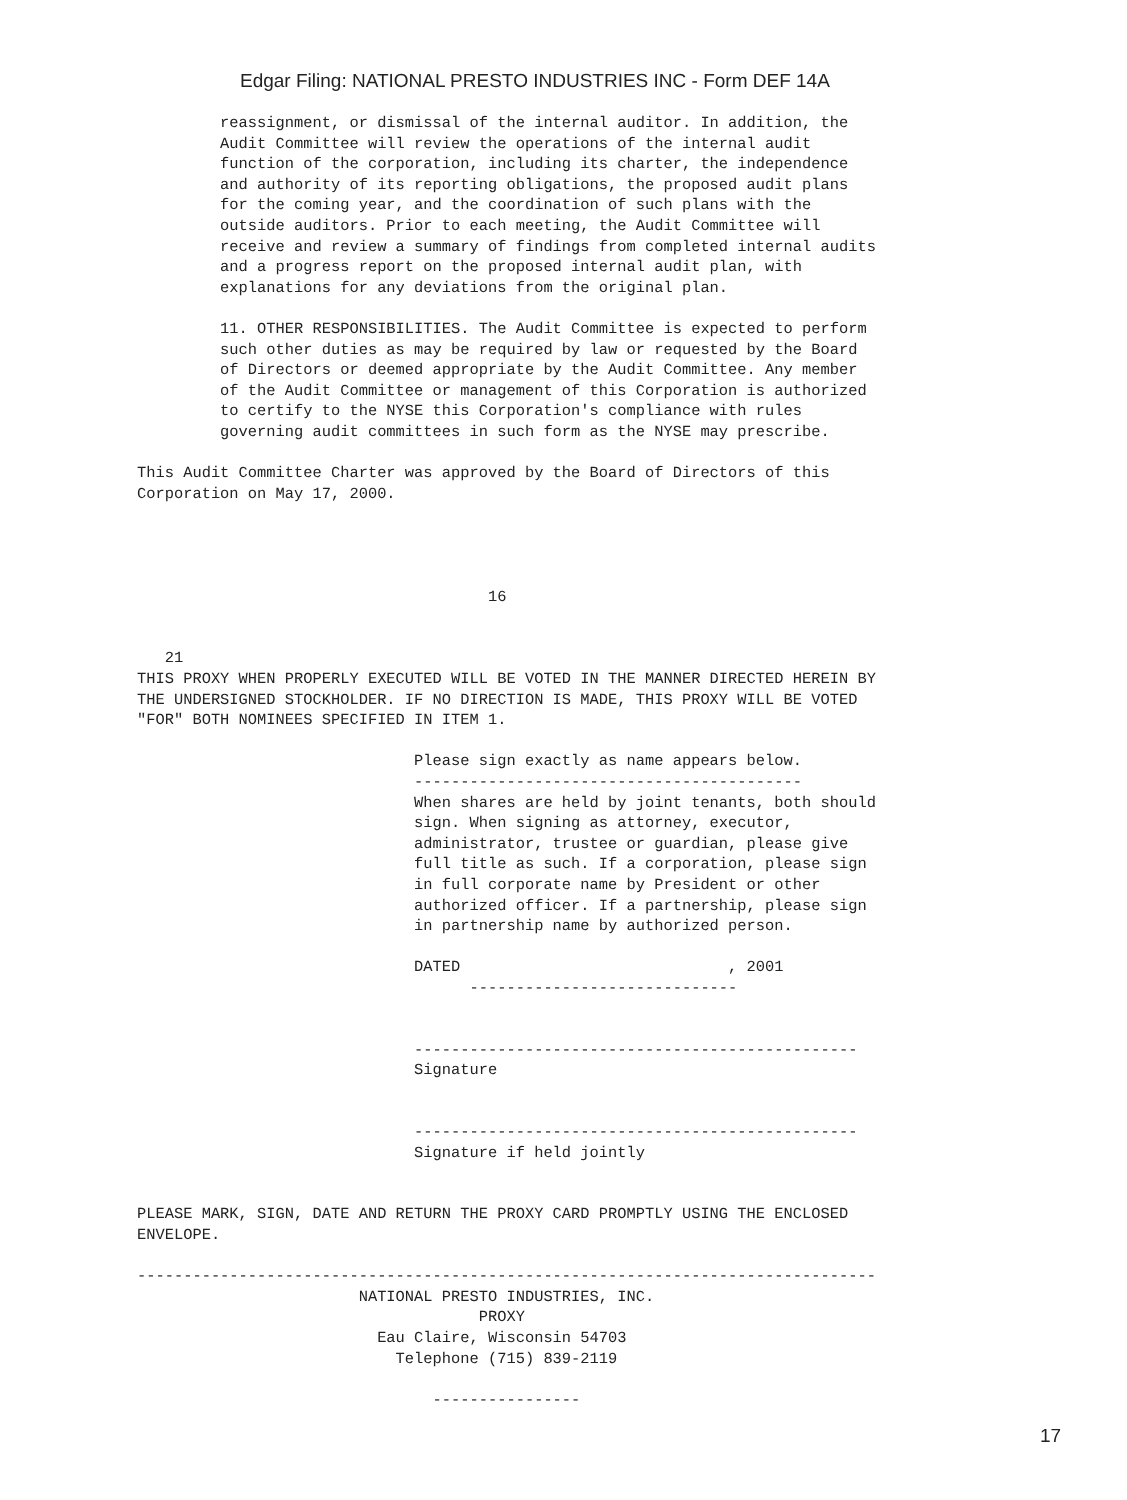Edgar Filing: NATIONAL PRESTO INDUSTRIES INC - Form DEF 14A
         reassignment, or dismissal of the internal auditor. In addition, the
         Audit Committee will review the operations of the internal audit
         function of the corporation, including its charter, the independence
         and authority of its reporting obligations, the proposed audit plans
         for the coming year, and the coordination of such plans with the
         outside auditors. Prior to each meeting, the Audit Committee will
         receive and review a summary of findings from completed internal audits
         and a progress report on the proposed internal audit plan, with
         explanations for any deviations from the original plan.

         11. OTHER RESPONSIBILITIES. The Audit Committee is expected to perform
         such other duties as may be required by law or requested by the Board
         of Directors or deemed appropriate by the Audit Committee. Any member
         of the Audit Committee or management of this Corporation is authorized
         to certify to the NYSE this Corporation's compliance with rules
         governing audit committees in such form as the NYSE may prescribe.

This Audit Committee Charter was approved by the Board of Directors of this
Corporation on May 17, 2000.




                                      16


   21
THIS PROXY WHEN PROPERLY EXECUTED WILL BE VOTED IN THE MANNER DIRECTED HEREIN BY
THE UNDERSIGNED STOCKHOLDER. IF NO DIRECTION IS MADE, THIS PROXY WILL BE VOTED
"FOR" BOTH NOMINEES SPECIFIED IN ITEM 1.

                              Please sign exactly as name appears below.
                              ------------------------------------------
                              When shares are held by joint tenants, both should
                              sign. When signing as attorney, executor,
                              administrator, trustee or guardian, please give
                              full title as such. If a corporation, please sign
                              in full corporate name by President or other
                              authorized officer. If a partnership, please sign
                              in partnership name by authorized person.

                              DATED                             , 2001
                                    -----------------------------


                              ------------------------------------------------
                              Signature


                              ------------------------------------------------
                              Signature if held jointly


PLEASE MARK, SIGN, DATE AND RETURN THE PROXY CARD PROMPTLY USING THE ENCLOSED
ENVELOPE.

--------------------------------------------------------------------------------
                        NATIONAL PRESTO INDUSTRIES, INC.
                                     PROXY
                          Eau Claire, Wisconsin 54703
                            Telephone (715) 839-2119

                                ----------------
17